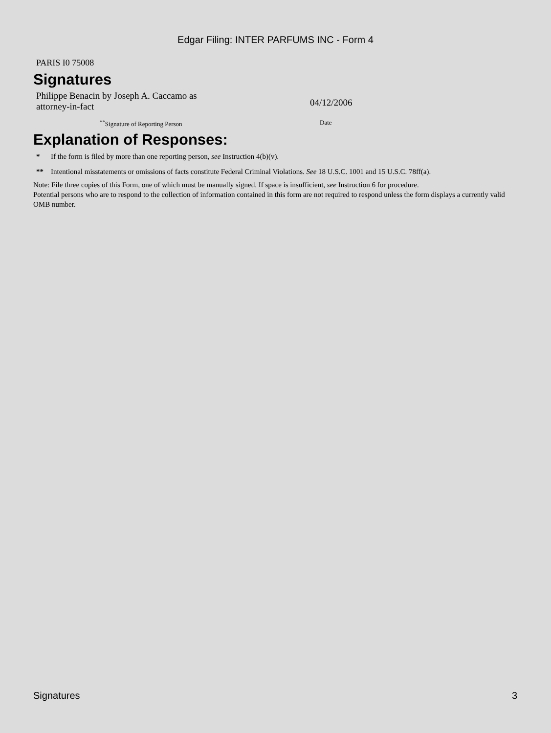Edgar Filing: INTER PARFUMS INC - Form 4
PARIS I0 75008
Signatures
Philippe Benacin by Joseph A. Caccamo as attorney-in-fact
04/12/2006
<sup>**</sup> Signature of Reporting Person Date
Explanation of Responses:
* If the form is filed by more than one reporting person, see Instruction 4(b)(v).
** Intentional misstatements or omissions of facts constitute Federal Criminal Violations. See 18 U.S.C. 1001 and 15 U.S.C. 78ff(a).
Note: File three copies of this Form, one of which must be manually signed. If space is insufficient, see Instruction 6 for procedure.
Potential persons who are to respond to the collection of information contained in this form are not required to respond unless the form displays a currently valid OMB number.
Signatures 3